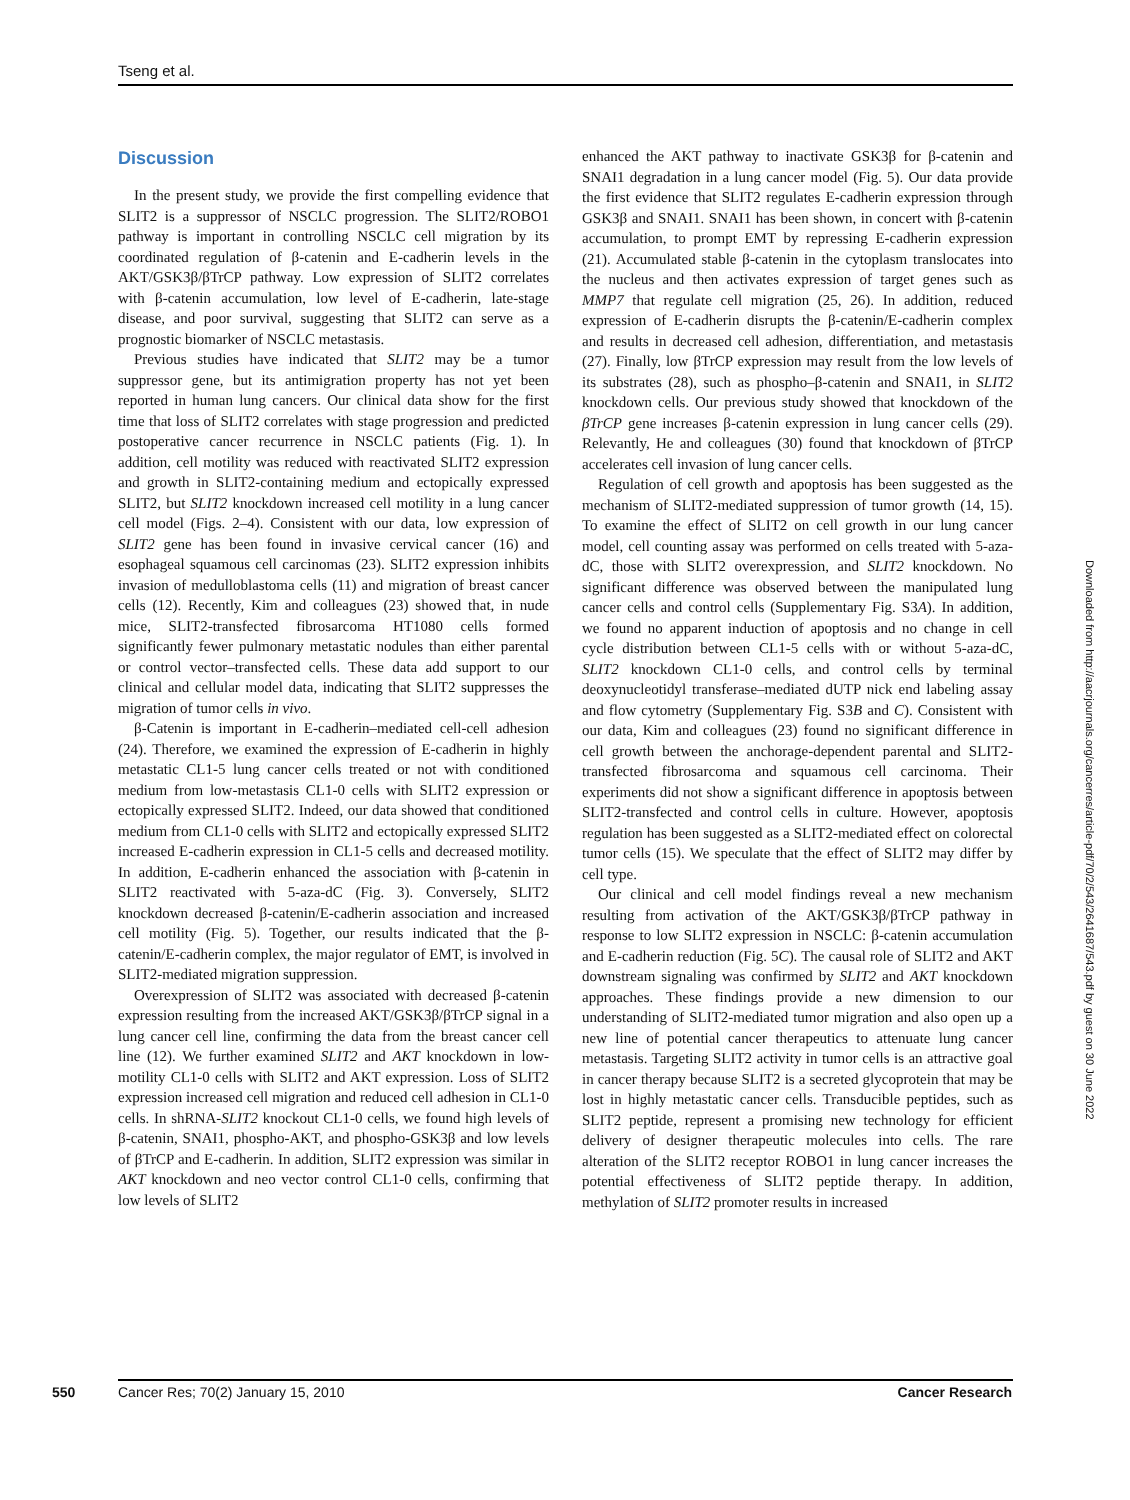Tseng et al.
Discussion
In the present study, we provide the first compelling evidence that SLIT2 is a suppressor of NSCLC progression. The SLIT2/ROBO1 pathway is important in controlling NSCLC cell migration by its coordinated regulation of β-catenin and E-cadherin levels in the AKT/GSK3β/βTrCP pathway. Low expression of SLIT2 correlates with β-catenin accumulation, low level of E-cadherin, late-stage disease, and poor survival, suggesting that SLIT2 can serve as a prognostic biomarker of NSCLC metastasis.
Previous studies have indicated that SLIT2 may be a tumor suppressor gene, but its antimigration property has not yet been reported in human lung cancers. Our clinical data show for the first time that loss of SLIT2 correlates with stage progression and predicted postoperative cancer recurrence in NSCLC patients (Fig. 1). In addition, cell motility was reduced with reactivated SLIT2 expression and growth in SLIT2-containing medium and ectopically expressed SLIT2, but SLIT2 knockdown increased cell motility in a lung cancer cell model (Figs. 2–4). Consistent with our data, low expression of SLIT2 gene has been found in invasive cervical cancer (16) and esophageal squamous cell carcinomas (23). SLIT2 expression inhibits invasion of medulloblastoma cells (11) and migration of breast cancer cells (12). Recently, Kim and colleagues (23) showed that, in nude mice, SLIT2-transfected fibrosarcoma HT1080 cells formed significantly fewer pulmonary metastatic nodules than either parental or control vector–transfected cells. These data add support to our clinical and cellular model data, indicating that SLIT2 suppresses the migration of tumor cells in vivo.
β-Catenin is important in E-cadherin–mediated cell-cell adhesion (24). Therefore, we examined the expression of E-cadherin in highly metastatic CL1-5 lung cancer cells treated or not with conditioned medium from low-metastasis CL1-0 cells with SLIT2 expression or ectopically expressed SLIT2. Indeed, our data showed that conditioned medium from CL1-0 cells with SLIT2 and ectopically expressed SLIT2 increased E-cadherin expression in CL1-5 cells and decreased motility. In addition, E-cadherin enhanced the association with β-catenin in SLIT2 reactivated with 5-aza-dC (Fig. 3). Conversely, SLIT2 knockdown decreased β-catenin/E-cadherin association and increased cell motility (Fig. 5). Together, our results indicated that the β-catenin/E-cadherin complex, the major regulator of EMT, is involved in SLIT2-mediated migration suppression.
Overexpression of SLIT2 was associated with decreased β-catenin expression resulting from the increased AKT/GSK3β/βTrCP signal in a lung cancer cell line, confirming the data from the breast cancer cell line (12). We further examined SLIT2 and AKT knockdown in low-motility CL1-0 cells with SLIT2 and AKT expression. Loss of SLIT2 expression increased cell migration and reduced cell adhesion in CL1-0 cells. In shRNA-SLIT2 knockout CL1-0 cells, we found high levels of β-catenin, SNAI1, phospho-AKT, and phospho-GSK3β and low levels of βTrCP and E-cadherin. In addition, SLIT2 expression was similar in AKT knockdown and neo vector control CL1-0 cells, confirming that low levels of SLIT2
enhanced the AKT pathway to inactivate GSK3β for β-catenin and SNAI1 degradation in a lung cancer model (Fig. 5). Our data provide the first evidence that SLIT2 regulates E-cadherin expression through GSK3β and SNAI1. SNAI1 has been shown, in concert with β-catenin accumulation, to prompt EMT by repressing E-cadherin expression (21). Accumulated stable β-catenin in the cytoplasm translocates into the nucleus and then activates expression of target genes such as MMP7 that regulate cell migration (25, 26). In addition, reduced expression of E-cadherin disrupts the β-catenin/E-cadherin complex and results in decreased cell adhesion, differentiation, and metastasis (27). Finally, low βTrCP expression may result from the low levels of its substrates (28), such as phospho–β-catenin and SNAI1, in SLIT2 knockdown cells. Our previous study showed that knockdown of the βTrCP gene increases β-catenin expression in lung cancer cells (29). Relevantly, He and colleagues (30) found that knockdown of βTrCP accelerates cell invasion of lung cancer cells.
Regulation of cell growth and apoptosis has been suggested as the mechanism of SLIT2-mediated suppression of tumor growth (14, 15). To examine the effect of SLIT2 on cell growth in our lung cancer model, cell counting assay was performed on cells treated with 5-aza-dC, those with SLIT2 overexpression, and SLIT2 knockdown. No significant difference was observed between the manipulated lung cancer cells and control cells (Supplementary Fig. S3A). In addition, we found no apparent induction of apoptosis and no change in cell cycle distribution between CL1-5 cells with or without 5-aza-dC, SLIT2 knockdown CL1-0 cells, and control cells by terminal deoxynucleotidyl transferase–mediated dUTP nick end labeling assay and flow cytometry (Supplementary Fig. S3B and C). Consistent with our data, Kim and colleagues (23) found no significant difference in cell growth between the anchorage-dependent parental and SLIT2-transfected fibrosarcoma and squamous cell carcinoma. Their experiments did not show a significant difference in apoptosis between SLIT2-transfected and control cells in culture. However, apoptosis regulation has been suggested as a SLIT2-mediated effect on colorectal tumor cells (15). We speculate that the effect of SLIT2 may differ by cell type.
Our clinical and cell model findings reveal a new mechanism resulting from activation of the AKT/GSK3β/βTrCP pathway in response to low SLIT2 expression in NSCLC: β-catenin accumulation and E-cadherin reduction (Fig. 5C). The causal role of SLIT2 and AKT downstream signaling was confirmed by SLIT2 and AKT knockdown approaches. These findings provide a new dimension to our understanding of SLIT2-mediated tumor migration and also open up a new line of potential cancer therapeutics to attenuate lung cancer metastasis. Targeting SLIT2 activity in tumor cells is an attractive goal in cancer therapy because SLIT2 is a secreted glycoprotein that may be lost in highly metastatic cancer cells. Transducible peptides, such as SLIT2 peptide, represent a promising new technology for efficient delivery of designer therapeutic molecules into cells. The rare alteration of the SLIT2 receptor ROBO1 in lung cancer increases the potential effectiveness of SLIT2 peptide therapy. In addition, methylation of SLIT2 promoter results in increased
Downloaded from http://aacrjournals.org/cancerres/article-pdf/70/2/543/2641687/543.pdf by guest on 30 June 2022
550 Cancer Res; 70(2) January 15, 2010 Cancer Research